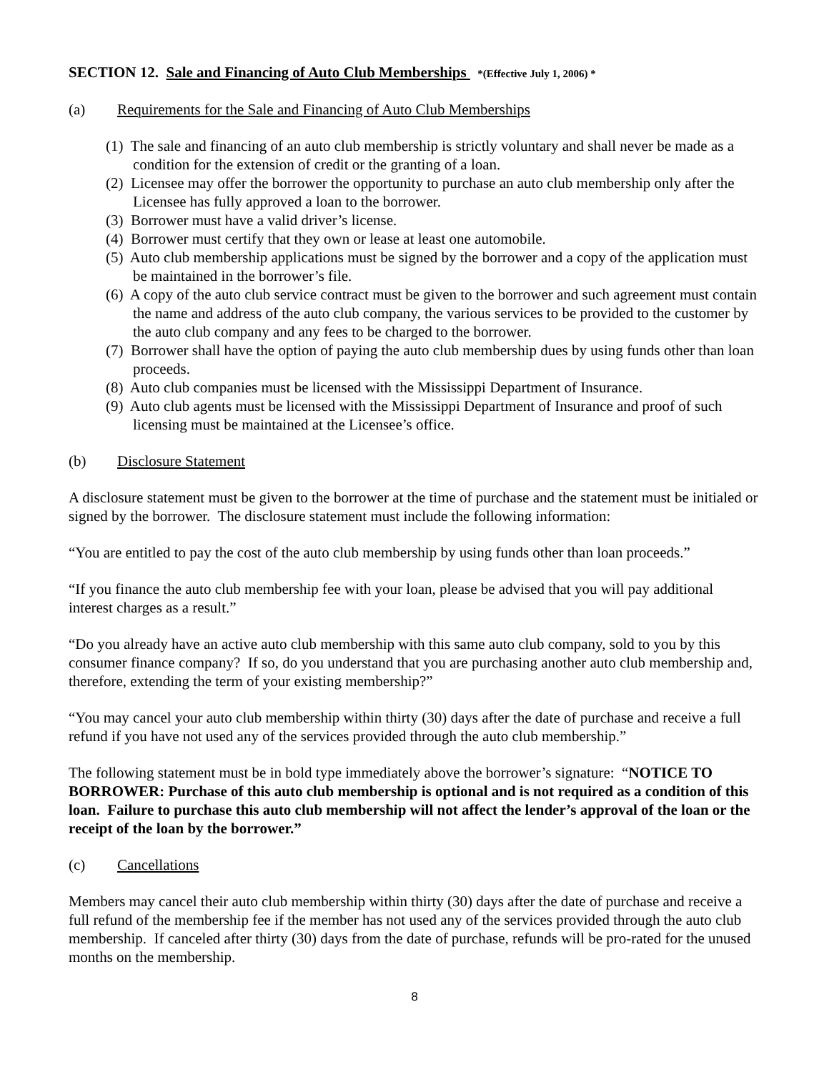SECTION 12. Sale and Financing of Auto Club Memberships *(Effective July 1, 2006) *
(a) Requirements for the Sale and Financing of Auto Club Memberships
(1) The sale and financing of an auto club membership is strictly voluntary and shall never be made as a condition for the extension of credit or the granting of a loan.
(2) Licensee may offer the borrower the opportunity to purchase an auto club membership only after the Licensee has fully approved a loan to the borrower.
(3) Borrower must have a valid driver’s license.
(4) Borrower must certify that they own or lease at least one automobile.
(5) Auto club membership applications must be signed by the borrower and a copy of the application must be maintained in the borrower’s file.
(6) A copy of the auto club service contract must be given to the borrower and such agreement must contain the name and address of the auto club company, the various services to be provided to the customer by the auto club company and any fees to be charged to the borrower.
(7) Borrower shall have the option of paying the auto club membership dues by using funds other than loan proceeds.
(8) Auto club companies must be licensed with the Mississippi Department of Insurance.
(9) Auto club agents must be licensed with the Mississippi Department of Insurance and proof of such licensing must be maintained at the Licensee’s office.
(b) Disclosure Statement
A disclosure statement must be given to the borrower at the time of purchase and the statement must be initialed or signed by the borrower. The disclosure statement must include the following information:
“You are entitled to pay the cost of the auto club membership by using funds other than loan proceeds.”
“If you finance the auto club membership fee with your loan, please be advised that you will pay additional interest charges as a result.”
“Do you already have an active auto club membership with this same auto club company, sold to you by this consumer finance company? If so, do you understand that you are purchasing another auto club membership and, therefore, extending the term of your existing membership?”
“You may cancel your auto club membership within thirty (30) days after the date of purchase and receive a full refund if you have not used any of the services provided through the auto club membership.”
The following statement must be in bold type immediately above the borrower’s signature: “NOTICE TO BORROWER: Purchase of this auto club membership is optional and is not required as a condition of this loan. Failure to purchase this auto club membership will not affect the lender’s approval of the loan or the receipt of the loan by the borrower.”
(c) Cancellations
Members may cancel their auto club membership within thirty (30) days after the date of purchase and receive a full refund of the membership fee if the member has not used any of the services provided through the auto club membership. If canceled after thirty (30) days from the date of purchase, refunds will be pro-rated for the unused months on the membership.
8